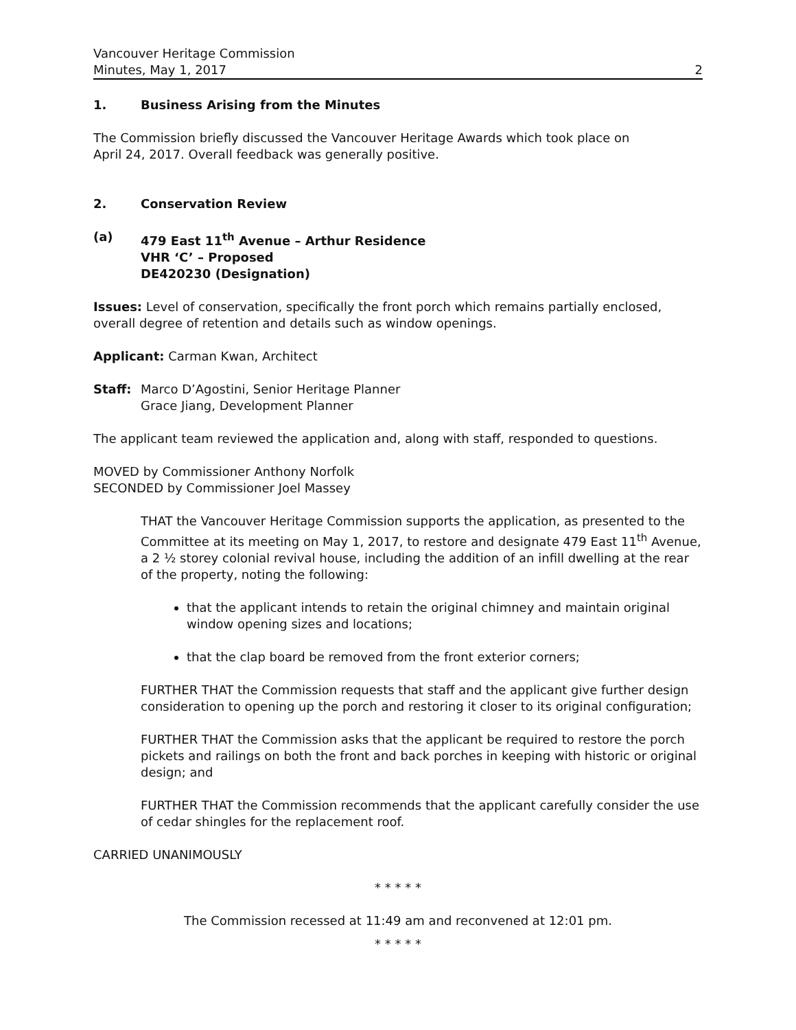Vancouver Heritage Commission
Minutes, May 1, 2017 2
1. Business Arising from the Minutes
The Commission briefly discussed the Vancouver Heritage Awards which took place on
April 24, 2017. Overall feedback was generally positive.
2. Conservation Review
(a) 479 East 11<sup>th</sup> Avenue – Arthur Residence
VHR ‘C’ – Proposed
DE420230 (Designation)
Issues: Level of conservation, specifically the front porch which remains partially enclosed, overall degree of retention and details such as window openings.
Applicant: Carman Kwan, Architect
Staff: Marco D’Agostini, Senior Heritage Planner
Grace Jiang, Development Planner
The applicant team reviewed the application and, along with staff, responded to questions.
MOVED by Commissioner Anthony Norfolk
SECONDED by Commissioner Joel Massey
THAT the Vancouver Heritage Commission supports the application, as presented to the Committee at its meeting on May 1, 2017, to restore and designate 479 East 11<sup>th</sup> Avenue, a 2 ½ storey colonial revival house, including the addition of an infill dwelling at the rear of the property, noting the following:
that the applicant intends to retain the original chimney and maintain original window opening sizes and locations;
that the clap board be removed from the front exterior corners;
FURTHER THAT the Commission requests that staff and the applicant give further design consideration to opening up the porch and restoring it closer to its original configuration;
FURTHER THAT the Commission asks that the applicant be required to restore the porch pickets and railings on both the front and back porches in keeping with historic or original design; and
FURTHER THAT the Commission recommends that the applicant carefully consider the use of cedar shingles for the replacement roof.
CARRIED UNANIMOUSLY
* * * * *
The Commission recessed at 11:49 am and reconvened at 12:01 pm.
* * * * *